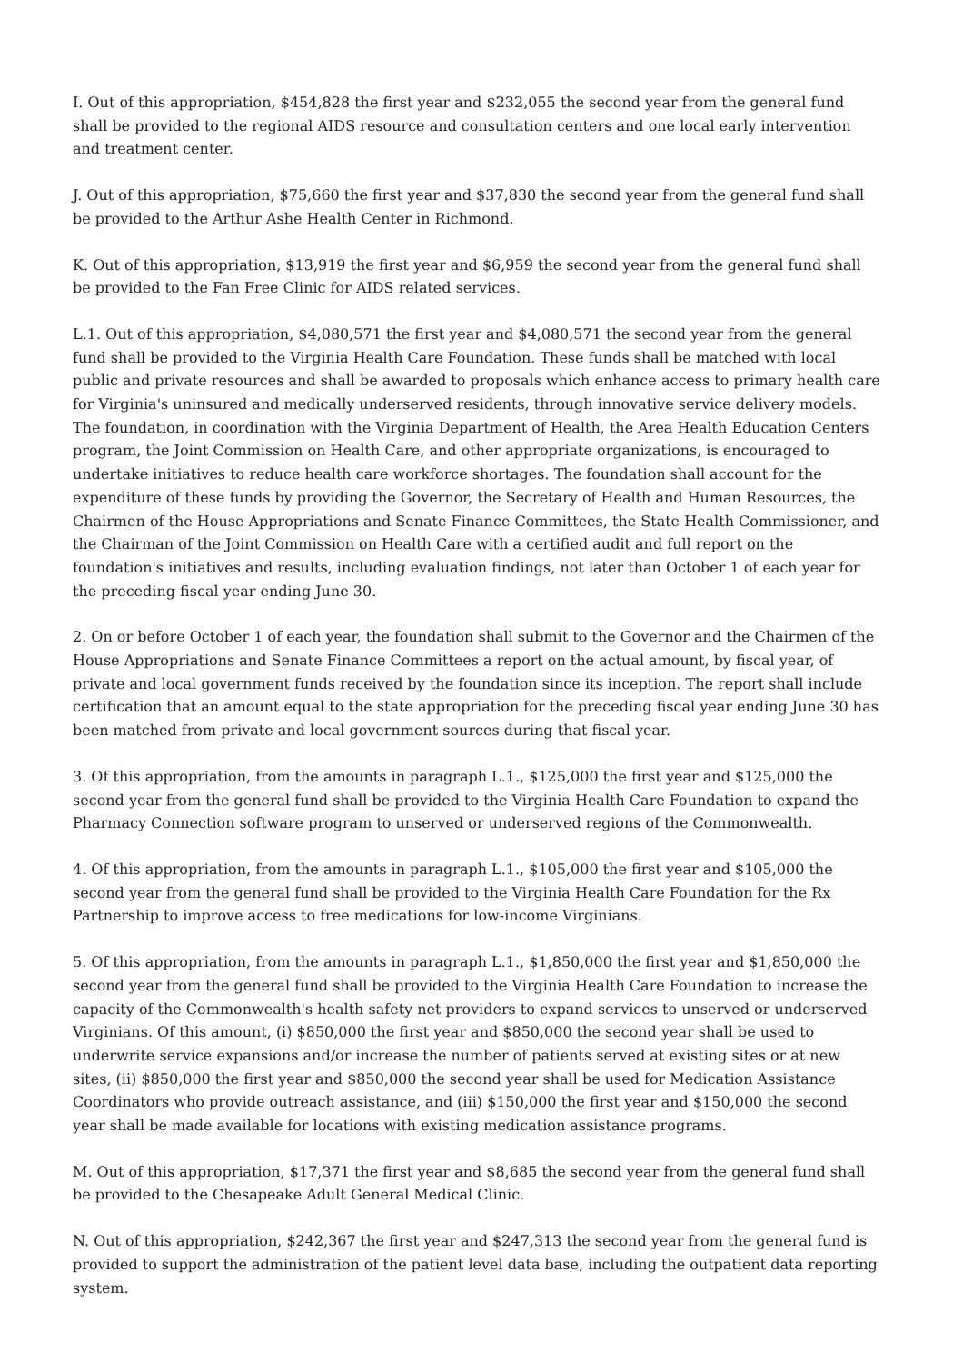I. Out of this appropriation, $454,828 the first year and $232,055 the second year from the general fund shall be provided to the regional AIDS resource and consultation centers and one local early intervention and treatment center.
J. Out of this appropriation, $75,660 the first year and $37,830 the second year from the general fund shall be provided to the Arthur Ashe Health Center in Richmond.
K. Out of this appropriation, $13,919 the first year and $6,959 the second year from the general fund shall be provided to the Fan Free Clinic for AIDS related services.
L.1. Out of this appropriation, $4,080,571 the first year and $4,080,571 the second year from the general fund shall be provided to the Virginia Health Care Foundation. These funds shall be matched with local public and private resources and shall be awarded to proposals which enhance access to primary health care for Virginia's uninsured and medically underserved residents, through innovative service delivery models. The foundation, in coordination with the Virginia Department of Health, the Area Health Education Centers program, the Joint Commission on Health Care, and other appropriate organizations, is encouraged to undertake initiatives to reduce health care workforce shortages. The foundation shall account for the expenditure of these funds by providing the Governor, the Secretary of Health and Human Resources, the Chairmen of the House Appropriations and Senate Finance Committees, the State Health Commissioner, and the Chairman of the Joint Commission on Health Care with a certified audit and full report on the foundation's initiatives and results, including evaluation findings, not later than October 1 of each year for the preceding fiscal year ending June 30.
2. On or before October 1 of each year, the foundation shall submit to the Governor and the Chairmen of the House Appropriations and Senate Finance Committees a report on the actual amount, by fiscal year, of private and local government funds received by the foundation since its inception. The report shall include certification that an amount equal to the state appropriation for the preceding fiscal year ending June 30 has been matched from private and local government sources during that fiscal year.
3. Of this appropriation, from the amounts in paragraph L.1., $125,000 the first year and $125,000 the second year from the general fund shall be provided to the Virginia Health Care Foundation to expand the Pharmacy Connection software program to unserved or underserved regions of the Commonwealth.
4. Of this appropriation, from the amounts in paragraph L.1., $105,000 the first year and $105,000 the second year from the general fund shall be provided to the Virginia Health Care Foundation for the Rx Partnership to improve access to free medications for low-income Virginians.
5. Of this appropriation, from the amounts in paragraph L.1., $1,850,000 the first year and $1,850,000 the second year from the general fund shall be provided to the Virginia Health Care Foundation to increase the capacity of the Commonwealth's health safety net providers to expand services to unserved or underserved Virginians. Of this amount, (i) $850,000 the first year and $850,000 the second year shall be used to underwrite service expansions and/or increase the number of patients served at existing sites or at new sites, (ii) $850,000 the first year and $850,000 the second year shall be used for Medication Assistance Coordinators who provide outreach assistance, and (iii) $150,000 the first year and $150,000 the second year shall be made available for locations with existing medication assistance programs.
M. Out of this appropriation, $17,371 the first year and $8,685 the second year from the general fund shall be provided to the Chesapeake Adult General Medical Clinic.
N. Out of this appropriation, $242,367 the first year and $247,313 the second year from the general fund is provided to support the administration of the patient level data base, including the outpatient data reporting system.